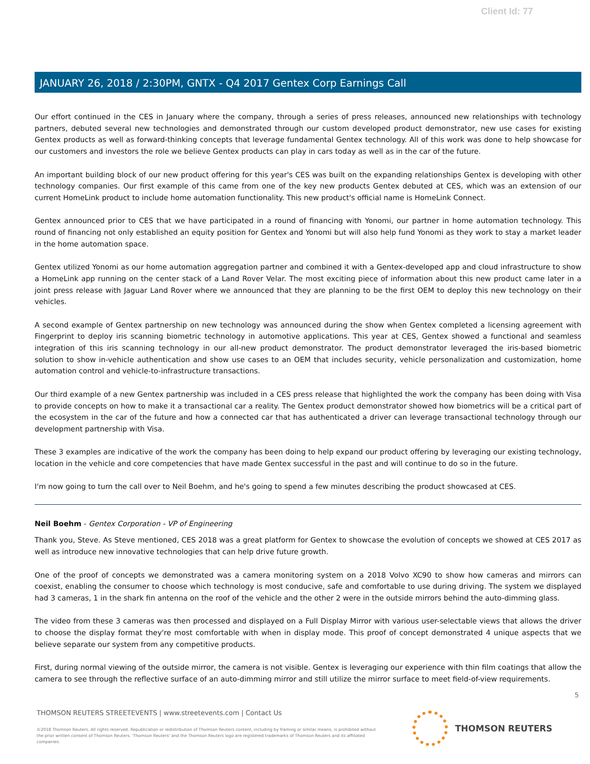Client Id: 77
JANUARY 26, 2018 / 2:30PM, GNTX - Q4 2017 Gentex Corp Earnings Call
Our effort continued in the CES in January where the company, through a series of press releases, announced new relationships with technology partners, debuted several new technologies and demonstrated through our custom developed product demonstrator, new use cases for existing Gentex products as well as forward-thinking concepts that leverage fundamental Gentex technology. All of this work was done to help showcase for our customers and investors the role we believe Gentex products can play in cars today as well as in the car of the future.
An important building block of our new product offering for this year's CES was built on the expanding relationships Gentex is developing with other technology companies. Our first example of this came from one of the key new products Gentex debuted at CES, which was an extension of our current HomeLink product to include home automation functionality. This new product's official name is HomeLink Connect.
Gentex announced prior to CES that we have participated in a round of financing with Yonomi, our partner in home automation technology. This round of financing not only established an equity position for Gentex and Yonomi but will also help fund Yonomi as they work to stay a market leader in the home automation space.
Gentex utilized Yonomi as our home automation aggregation partner and combined it with a Gentex-developed app and cloud infrastructure to show a HomeLink app running on the center stack of a Land Rover Velar. The most exciting piece of information about this new product came later in a joint press release with Jaguar Land Rover where we announced that they are planning to be the first OEM to deploy this new technology on their vehicles.
A second example of Gentex partnership on new technology was announced during the show when Gentex completed a licensing agreement with Fingerprint to deploy iris scanning biometric technology in automotive applications. This year at CES, Gentex showed a functional and seamless integration of this iris scanning technology in our all-new product demonstrator. The product demonstrator leveraged the iris-based biometric solution to show in-vehicle authentication and show use cases to an OEM that includes security, vehicle personalization and customization, home automation control and vehicle-to-infrastructure transactions.
Our third example of a new Gentex partnership was included in a CES press release that highlighted the work the company has been doing with Visa to provide concepts on how to make it a transactional car a reality. The Gentex product demonstrator showed how biometrics will be a critical part of the ecosystem in the car of the future and how a connected car that has authenticated a driver can leverage transactional technology through our development partnership with Visa.
These 3 examples are indicative of the work the company has been doing to help expand our product offering by leveraging our existing technology, location in the vehicle and core competencies that have made Gentex successful in the past and will continue to do so in the future.
I'm now going to turn the call over to Neil Boehm, and he's going to spend a few minutes describing the product showcased at CES.
Neil Boehm - Gentex Corporation - VP of Engineering
Thank you, Steve. As Steve mentioned, CES 2018 was a great platform for Gentex to showcase the evolution of concepts we showed at CES 2017 as well as introduce new innovative technologies that can help drive future growth.
One of the proof of concepts we demonstrated was a camera monitoring system on a 2018 Volvo XC90 to show how cameras and mirrors can coexist, enabling the consumer to choose which technology is most conducive, safe and comfortable to use during driving. The system we displayed had 3 cameras, 1 in the shark fin antenna on the roof of the vehicle and the other 2 were in the outside mirrors behind the auto-dimming glass.
The video from these 3 cameras was then processed and displayed on a Full Display Mirror with various user-selectable views that allows the driver to choose the display format they're most comfortable with when in display mode. This proof of concept demonstrated 4 unique aspects that we believe separate our system from any competitive products.
First, during normal viewing of the outside mirror, the camera is not visible. Gentex is leveraging our experience with thin film coatings that allow the camera to see through the reflective surface of an auto-dimming mirror and still utilize the mirror surface to meet field-of-view requirements.
5
THOMSON REUTERS STREETEVENTS | www.streetevents.com | Contact Us
©2018 Thomson Reuters. All rights reserved. Republication or redistribution of Thomson Reuters content, including by framing or similar means, is prohibited without the prior written consent of Thomson Reuters. 'Thomson Reuters' and the Thomson Reuters logo are registered trademarks of Thomson Reuters and its affiliated companies.
THOMSON REUTERS